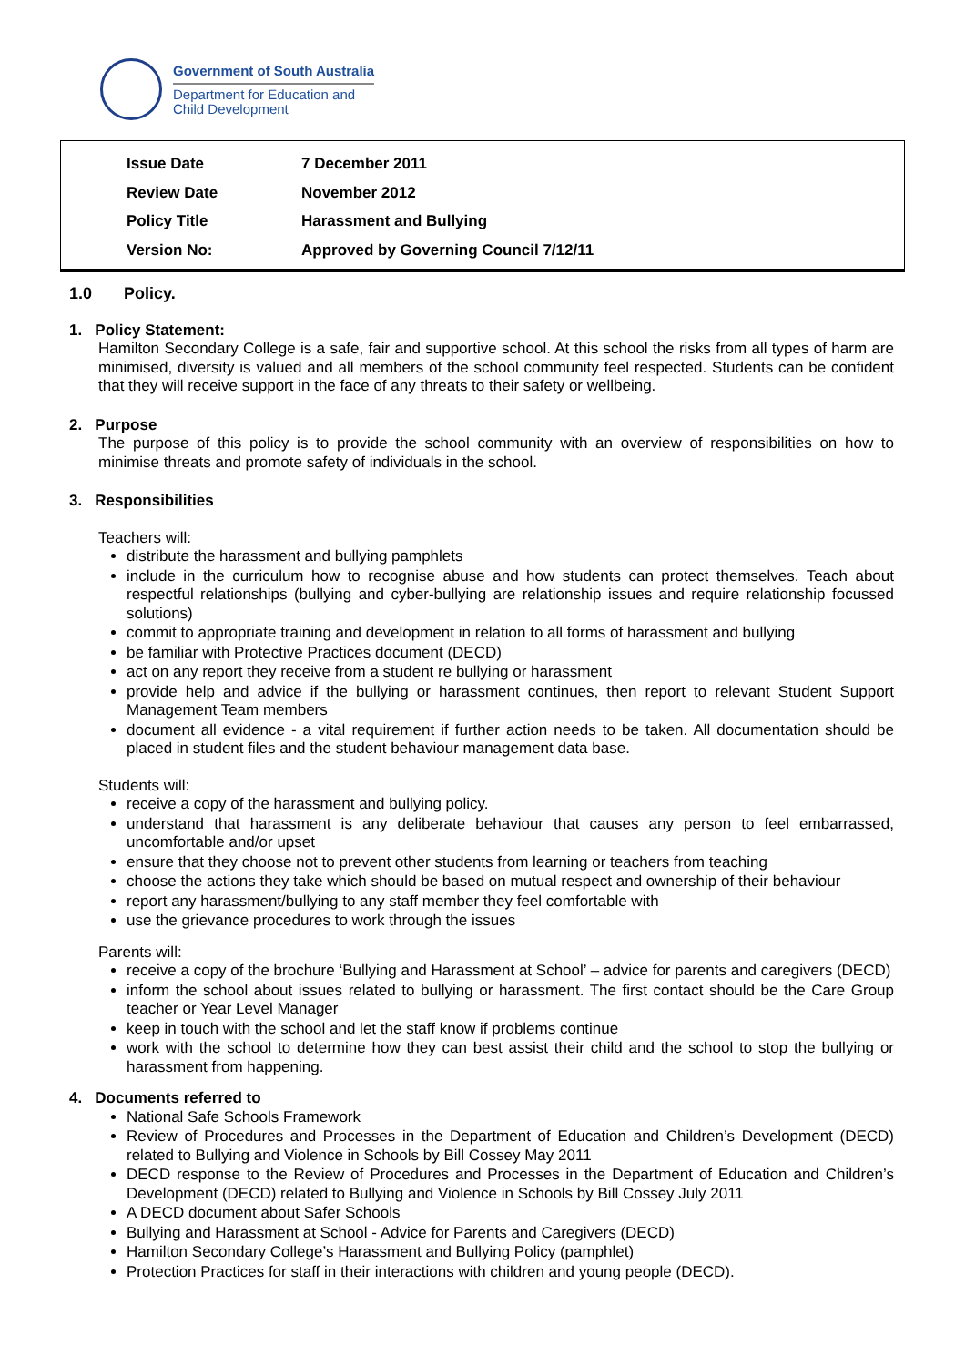Government of South Australia
Department for Education and
Child Development
| Issue Date | 7 December 2011 |
| Review Date | November 2012 |
| Policy Title | Harassment and Bullying |
| Version No: | Approved by Governing Council 7/12/11 |
1.0 Policy.
1. Policy Statement:
Hamilton Secondary College is a safe, fair and supportive school. At this school the risks from all types of harm are minimised, diversity is valued and all members of the school community feel respected. Students can be confident that they will receive support in the face of any threats to their safety or wellbeing.
2. Purpose
The purpose of this policy is to provide the school community with an overview of responsibilities on how to minimise threats and promote safety of individuals in the school.
3. Responsibilities
Teachers will:
distribute the harassment and bullying pamphlets
include in the curriculum how to recognise abuse and how students can protect themselves. Teach about respectful relationships (bullying and cyber-bullying are relationship issues and require relationship focussed solutions)
commit to appropriate training and development in relation to all forms of harassment and bullying
be familiar with Protective Practices document (DECD)
act on any report they receive from a student re bullying or harassment
provide help and advice if the bullying or harassment continues, then report to relevant Student Support Management Team members
document all evidence - a vital requirement if further action needs to be taken. All documentation should be placed in student files and the student behaviour management data base.
Students will:
receive a copy of the harassment and bullying policy.
understand that harassment is any deliberate behaviour that causes any person to feel embarrassed, uncomfortable and/or upset
ensure that they choose not to prevent other students from learning or teachers from teaching
choose the actions they take which should be based on mutual respect and ownership of their behaviour
report any harassment/bullying to any staff member they feel comfortable with
use the grievance procedures to work through the issues
Parents will:
receive a copy of the brochure ‘Bullying and Harassment at School’ – advice for parents and caregivers (DECD)
inform the school about issues related to bullying or harassment. The first contact should be the Care Group teacher or Year Level Manager
keep in touch with the school and let the staff know if problems continue
work with the school to determine how they can best assist their child and the school to stop the bullying or harassment from happening.
4. Documents referred to
National Safe Schools Framework
Review of Procedures and Processes in the Department of Education and Children’s Development (DECD) related to Bullying and Violence in Schools by Bill Cossey May 2011
DECD response to the Review of Procedures and Processes in the Department of Education and Children’s Development (DECD) related to Bullying and Violence in Schools by Bill Cossey July 2011
A DECD document about Safer Schools
Bullying and Harassment at School - Advice for Parents and Caregivers (DECD)
Hamilton Secondary College’s Harassment and Bullying Policy (pamphlet)
Protection Practices for staff in their interactions with children and young people (DECD).